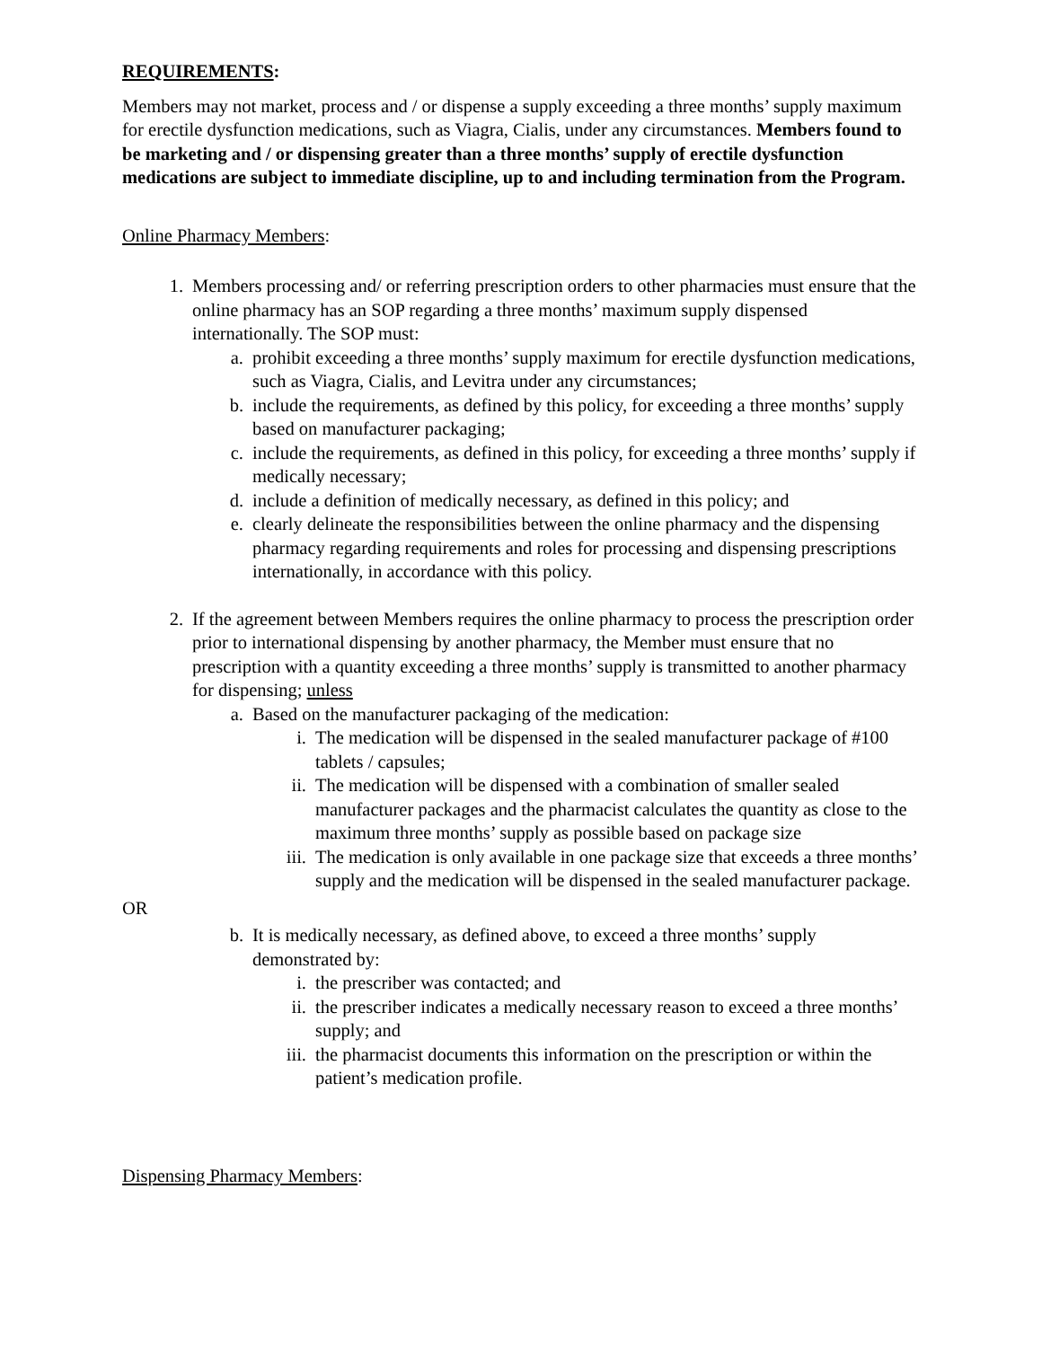REQUIREMENTS:
Members may not market, process and / or dispense a supply exceeding a three months’ supply maximum for erectile dysfunction medications, such as Viagra, Cialis, under any circumstances. Members found to be marketing and / or dispensing greater than a three months’ supply of erectile dysfunction medications are subject to immediate discipline, up to and including termination from the Program.
Online Pharmacy Members:
1. Members processing and/ or referring prescription orders to other pharmacies must ensure that the online pharmacy has an SOP regarding a three months’ maximum supply dispensed internationally. The SOP must:
a. prohibit exceeding a three months’ supply maximum for erectile dysfunction medications, such as Viagra, Cialis, and Levitra under any circumstances;
b. include the requirements, as defined by this policy, for exceeding a three months’ supply based on manufacturer packaging;
c. include the requirements, as defined in this policy, for exceeding a three months’ supply if medically necessary;
d. include a definition of medically necessary, as defined in this policy; and
e. clearly delineate the responsibilities between the online pharmacy and the dispensing pharmacy regarding requirements and roles for processing and dispensing prescriptions internationally, in accordance with this policy.
2. If the agreement between Members requires the online pharmacy to process the prescription order prior to international dispensing by another pharmacy, the Member must ensure that no prescription with a quantity exceeding a three months’ supply is transmitted to another pharmacy for dispensing; unless
a. Based on the manufacturer packaging of the medication:
i. The medication will be dispensed in the sealed manufacturer package of #100 tablets / capsules;
ii. The medication will be dispensed with a combination of smaller sealed manufacturer packages and the pharmacist calculates the quantity as close to the maximum three months’ supply as possible based on package size
iii. The medication is only available in one package size that exceeds a three months’ supply and the medication will be dispensed in the sealed manufacturer package.
OR
b. It is medically necessary, as defined above, to exceed a three months’ supply demonstrated by:
i. the prescriber was contacted; and
ii. the prescriber indicates a medically necessary reason to exceed a three months’ supply; and
iii. the pharmacist documents this information on the prescription or within the patient’s medication profile.
Dispensing Pharmacy Members: